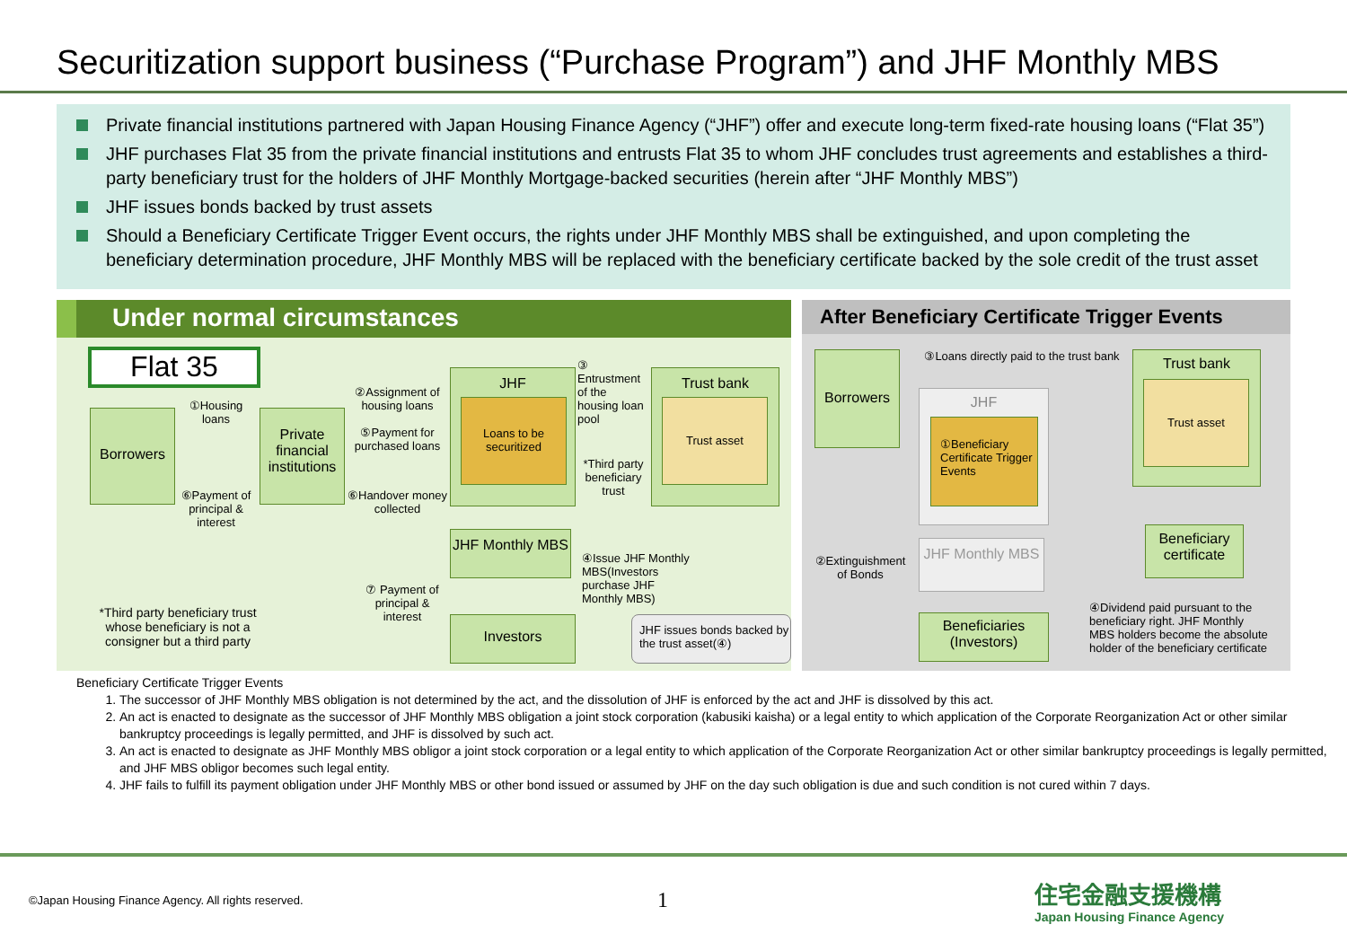Securitization support business (“Purchase Program”) and JHF Monthly MBS
Private financial institutions partnered with Japan Housing Finance Agency (“JHF”) offer and execute long-term fixed-rate housing loans (“Flat 35”)
JHF purchases Flat 35 from the private financial institutions and entrusts Flat 35 to whom JHF concludes trust agreements and establishes a third-party beneficiary trust for the holders of JHF Monthly Mortgage-backed securities (herein after “JHF Monthly MBS”)
JHF issues bonds backed by trust assets
Should a Beneficiary Certificate Trigger Event occurs, the rights under JHF Monthly MBS shall be extinguished, and upon completing the beneficiary determination procedure, JHF Monthly MBS will be replaced with the beneficiary certificate backed by the sole credit of the trust asset
Under normal circumstances
Flat 35
Borrowers
①Housing loans
⑥Payment of principal & interest
Private financial institutions
②Assignment of housing loans
⑤Payment for purchased loans
⑥Handover money collected
JHF
Loans to be securitized
③ Entrustment of the housing loan pool
*Third party beneficiary trust
Trust bank
Trust asset
JHF Monthly MBS
④Issue JHF Monthly MBS(Investors purchase JHF Monthly MBS)
⑦ Payment of principal & interest
Investors
JHF issues bonds backed by the trust asset(④)
*Third party beneficiary trust whose beneficiary is not a consigner but a third party
After Beneficiary Certificate Trigger Events
Borrowers
③Loans directly paid to the trust bank
JHF
①Beneficiary Certificate Trigger Events
②Extinguishment of Bonds
JHF Monthly MBS
Trust bank
Trust asset
Beneficiary certificate
Beneficiaries (Investors)
④Dividend paid pursuant to the beneficiary right. JHF Monthly MBS holders become the absolute holder of the beneficiary certificate
Beneficiary Certificate Trigger Events
1. The successor of JHF Monthly MBS obligation is not determined by the act, and the dissolution of JHF is enforced by the act and JHF is dissolved by this act.
2. An act is enacted to designate as the successor of JHF Monthly MBS obligation a joint stock corporation (kabusiki kaisha) or a legal entity to which application of the Corporate Reorganization Act or other similar bankruptcy proceedings is legally permitted, and JHF is dissolved by such act.
3. An act is enacted to designate as JHF Monthly MBS obligor a joint stock corporation or a legal entity to which application of the Corporate Reorganization Act or other similar bankruptcy proceedings is legally permitted, and JHF MBS obligor becomes such legal entity.
4. JHF fails to fulfill its payment obligation under JHF Monthly MBS or other bond issued or assumed by JHF on the day such obligation is due and such condition is not cured within 7 days.
©Japan Housing Finance Agency. All rights reserved.
1
住宅金融支援機構
Japan Housing Finance Agency